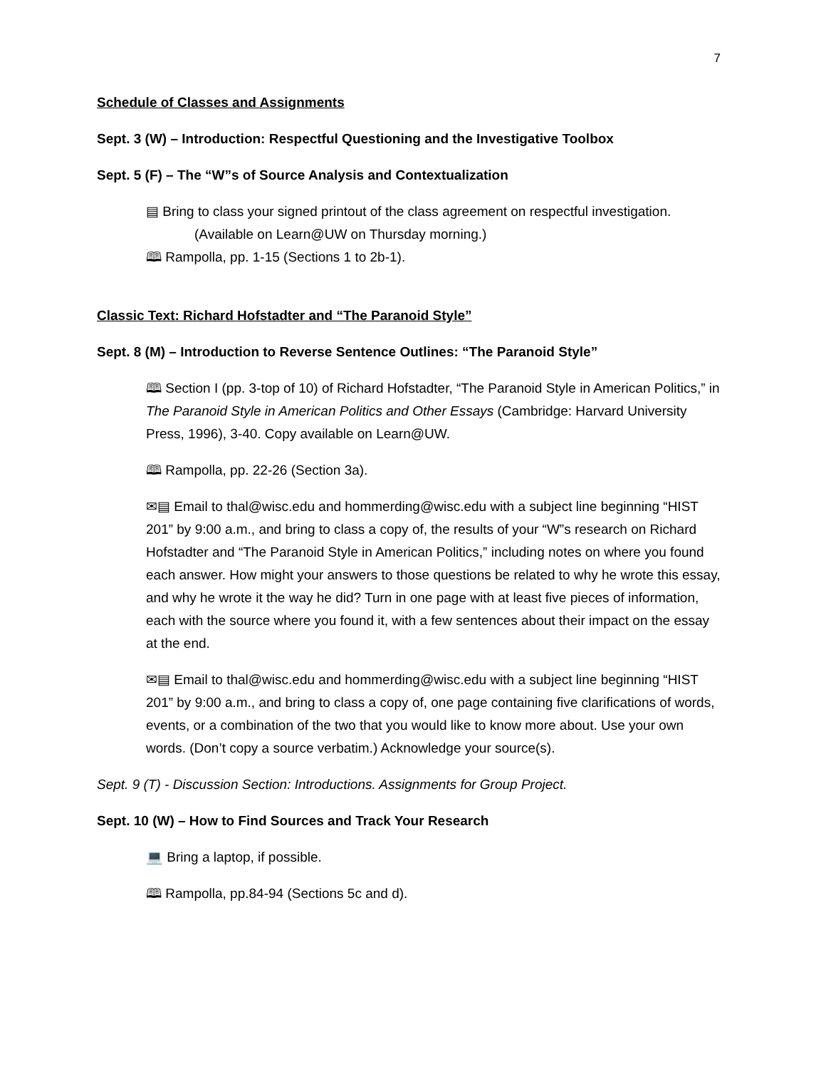7
Schedule of Classes and Assignments
Sept. 3 (W) – Introduction: Respectful Questioning and the Investigative Toolbox
Sept. 5 (F) – The “W”s of Source Analysis and Contextualization
▤ Bring to class your signed printout of the class agreement on respectful investigation.
(Available on Learn@UW on Thursday morning.)
🕮 Rampolla, pp. 1-15 (Sections 1 to 2b-1).
Classic Text: Richard Hofstadter and “The Paranoid Style”
Sept. 8 (M) – Introduction to Reverse Sentence Outlines: “The Paranoid Style”
🕮 Section I (pp. 3-top of 10) of Richard Hofstadter, “The Paranoid Style in American Politics,” in The Paranoid Style in American Politics and Other Essays (Cambridge: Harvard University Press, 1996), 3-40. Copy available on Learn@UW.
🕮 Rampolla, pp. 22-26 (Section 3a).
✉▤ Email to thal@wisc.edu and hommerding@wisc.edu with a subject line beginning “HIST 201” by 9:00 a.m., and bring to class a copy of, the results of your “W”s research on Richard Hofstadter and “The Paranoid Style in American Politics,” including notes on where you found each answer. How might your answers to those questions be related to why he wrote this essay, and why he wrote it the way he did? Turn in one page with at least five pieces of information, each with the source where you found it, with a few sentences about their impact on the essay at the end.
✉▤ Email to thal@wisc.edu and hommerding@wisc.edu with a subject line beginning “HIST 201” by 9:00 a.m., and bring to class a copy of, one page containing five clarifications of words, events, or a combination of the two that you would like to know more about. Use your own words. (Don’t copy a source verbatim.) Acknowledge your source(s).
Sept. 9 (T) - Discussion Section: Introductions. Assignments for Group Project.
Sept. 10 (W) – How to Find Sources and Track Your Research
💻 Bring a laptop, if possible.
🕮 Rampolla, pp.84-94 (Sections 5c and d).